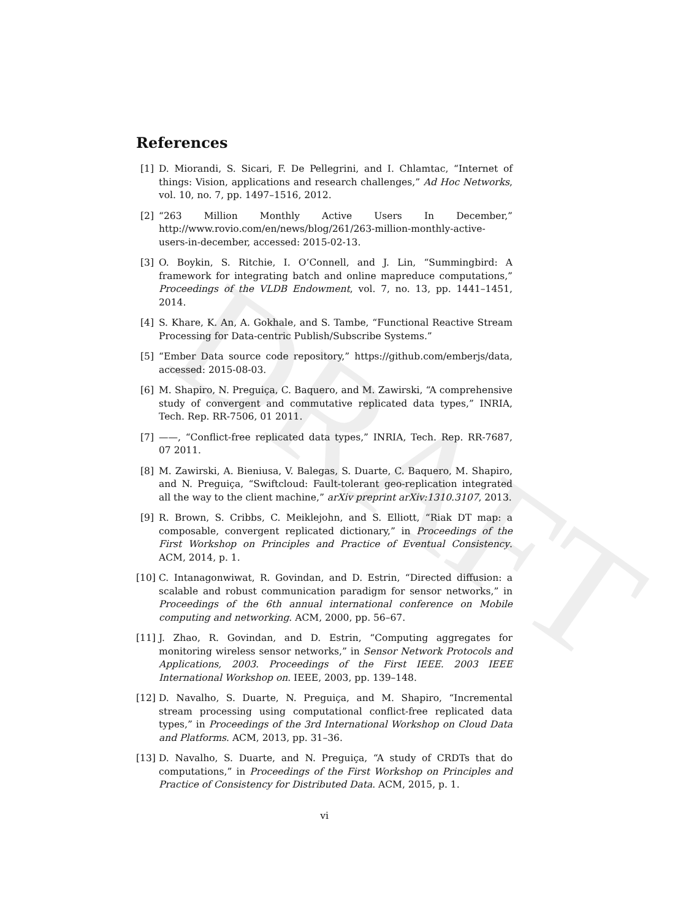DRAFT
References
[1] D. Miorandi, S. Sicari, F. De Pellegrini, and I. Chlamtac, “Internet of things: Vision, applications and research challenges,” Ad Hoc Networks, vol. 10, no. 7, pp. 1497–1516, 2012.
[2] “263 Million Monthly Active Users In December,” http://www.rovio.com/en/news/blog/261/263-million-monthly-active-users-in-december, accessed: 2015-02-13.
[3] O. Boykin, S. Ritchie, I. O’Connell, and J. Lin, “Summingbird: A framework for integrating batch and online mapreduce computations,” Proceedings of the VLDB Endowment, vol. 7, no. 13, pp. 1441–1451, 2014.
[4] S. Khare, K. An, A. Gokhale, and S. Tambe, “Functional Reactive Stream Processing for Data-centric Publish/Subscribe Systems.”
[5] “Ember Data source code repository,” https://github.com/emberjs/data, accessed: 2015-08-03.
[6] M. Shapiro, N. Preguiça, C. Baquero, and M. Zawirski, “A comprehensive study of convergent and commutative replicated data types,” INRIA, Tech. Rep. RR-7506, 01 2011.
[7] ——, “Conflict-free replicated data types,” INRIA, Tech. Rep. RR-7687, 07 2011.
[8] M. Zawirski, A. Bieniusa, V. Balegas, S. Duarte, C. Baquero, M. Shapiro, and N. Preguiça, “Swiftcloud: Fault-tolerant geo-replication integrated all the way to the client machine,” arXiv preprint arXiv:1310.3107, 2013.
[9] R. Brown, S. Cribbs, C. Meiklejohn, and S. Elliott, “Riak DT map: a composable, convergent replicated dictionary,” in Proceedings of the First Workshop on Principles and Practice of Eventual Consistency. ACM, 2014, p. 1.
[10]
C. Intanagonwiwat, R. Govindan, and D. Estrin, “Directed diffusion: a scalable and robust communication paradigm for sensor networks,” in Proceedings of the 6th annual international conference on Mobile computing and networking. ACM, 2000, pp. 56–67.
[11]
J. Zhao, R. Govindan, and D. Estrin, “Computing aggregates for monitoring wireless sensor networks,” in Sensor Network Protocols and Applications, 2003. Proceedings of the First IEEE. 2003 IEEE International Workshop on. IEEE, 2003, pp. 139–148.
[12]
D. Navalho, S. Duarte, N. Preguiça, and M. Shapiro, “Incremental stream processing using computational conflict-free replicated data types,” in Proceedings of the 3rd International Workshop on Cloud Data and Platforms. ACM, 2013, pp. 31–36.
[13]
D. Navalho, S. Duarte, and N. Preguiça, “A study of CRDTs that do computations,” in Proceedings of the First Workshop on Principles and Practice of Consistency for Distributed Data. ACM, 2015, p. 1.
vi